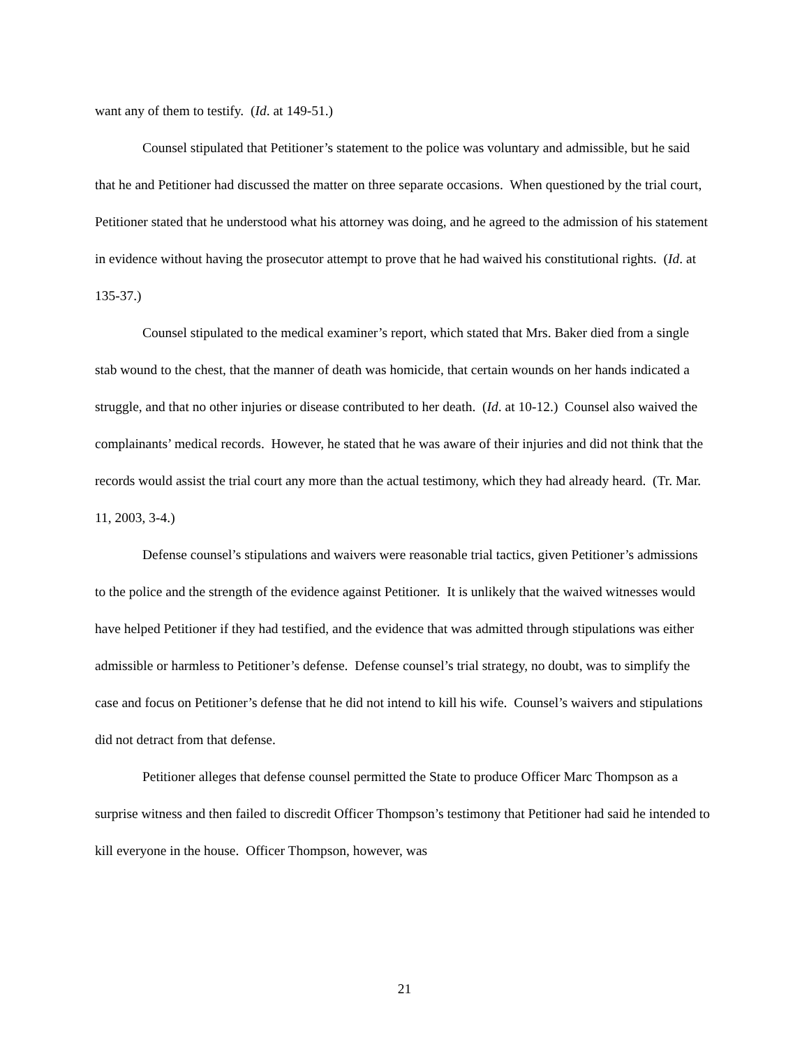want any of them to testify. (Id. at 149-51.)
Counsel stipulated that Petitioner’s statement to the police was voluntary and admissible, but he said that he and Petitioner had discussed the matter on three separate occasions. When questioned by the trial court, Petitioner stated that he understood what his attorney was doing, and he agreed to the admission of his statement in evidence without having the prosecutor attempt to prove that he had waived his constitutional rights. (Id. at 135-37.)
Counsel stipulated to the medical examiner’s report, which stated that Mrs. Baker died from a single stab wound to the chest, that the manner of death was homicide, that certain wounds on her hands indicated a struggle, and that no other injuries or disease contributed to her death. (Id. at 10-12.) Counsel also waived the complainants’ medical records. However, he stated that he was aware of their injuries and did not think that the records would assist the trial court any more than the actual testimony, which they had already heard. (Tr. Mar. 11, 2003, 3-4.)
Defense counsel’s stipulations and waivers were reasonable trial tactics, given Petitioner’s admissions to the police and the strength of the evidence against Petitioner. It is unlikely that the waived witnesses would have helped Petitioner if they had testified, and the evidence that was admitted through stipulations was either admissible or harmless to Petitioner’s defense. Defense counsel’s trial strategy, no doubt, was to simplify the case and focus on Petitioner’s defense that he did not intend to kill his wife. Counsel’s waivers and stipulations did not detract from that defense.
Petitioner alleges that defense counsel permitted the State to produce Officer Marc Thompson as a surprise witness and then failed to discredit Officer Thompson’s testimony that Petitioner had said he intended to kill everyone in the house. Officer Thompson, however, was
21